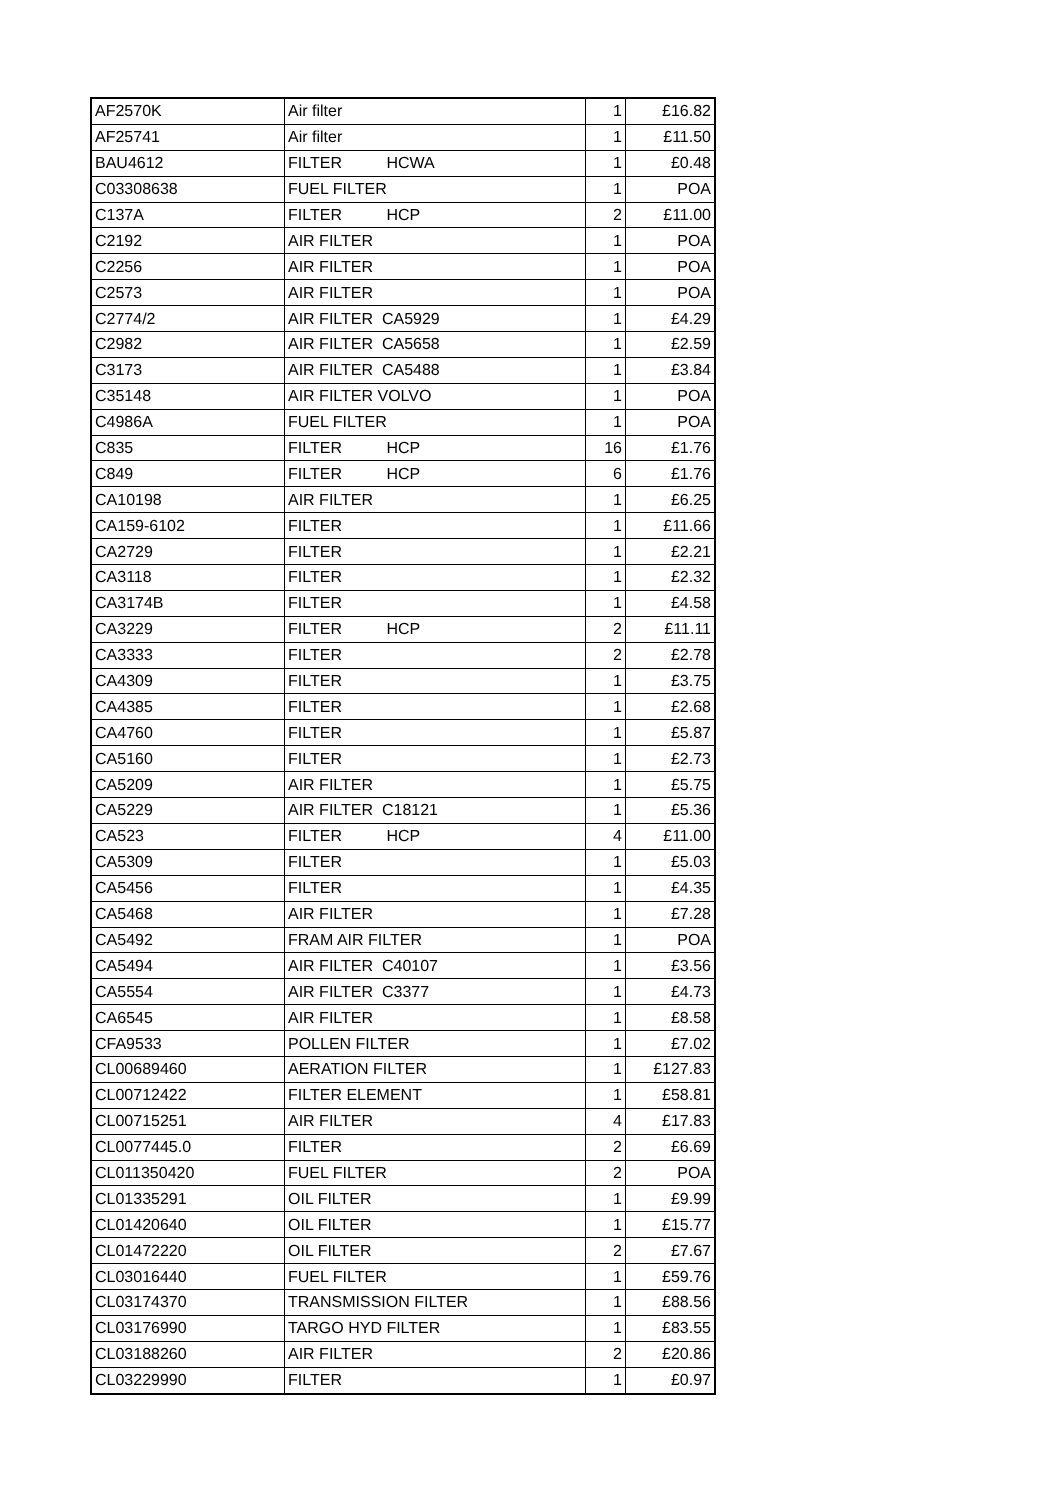| AF2570K | Air filter | 1 | £16.82 |
| AF25741 | Air filter | 1 | £11.50 |
| BAU4612 | FILTER HCWA | 1 | £0.48 |
| C03308638 | FUEL FILTER | 1 | POA |
| C137A | FILTER HCP | 2 | £11.00 |
| C2192 | AIR FILTER | 1 | POA |
| C2256 | AIR FILTER | 1 | POA |
| C2573 | AIR FILTER | 1 | POA |
| C2774/2 | AIR FILTER CA5929 | 1 | £4.29 |
| C2982 | AIR FILTER CA5658 | 1 | £2.59 |
| C3173 | AIR FILTER CA5488 | 1 | £3.84 |
| C35148 | AIR FILTER VOLVO | 1 | POA |
| C4986A | FUEL FILTER | 1 | POA |
| C835 | FILTER HCP | 16 | £1.76 |
| C849 | FILTER HCP | 6 | £1.76 |
| CA10198 | AIR FILTER | 1 | £6.25 |
| CA159-6102 | FILTER | 1 | £11.66 |
| CA2729 | FILTER | 1 | £2.21 |
| CA3118 | FILTER | 1 | £2.32 |
| CA3174B | FILTER | 1 | £4.58 |
| CA3229 | FILTER HCP | 2 | £11.11 |
| CA3333 | FILTER | 2 | £2.78 |
| CA4309 | FILTER | 1 | £3.75 |
| CA4385 | FILTER | 1 | £2.68 |
| CA4760 | FILTER | 1 | £5.87 |
| CA5160 | FILTER | 1 | £2.73 |
| CA5209 | AIR FILTER | 1 | £5.75 |
| CA5229 | AIR FILTER C18121 | 1 | £5.36 |
| CA523 | FILTER HCP | 4 | £11.00 |
| CA5309 | FILTER | 1 | £5.03 |
| CA5456 | FILTER | 1 | £4.35 |
| CA5468 | AIR FILTER | 1 | £7.28 |
| CA5492 | FRAM AIR FILTER | 1 | POA |
| CA5494 | AIR FILTER C40107 | 1 | £3.56 |
| CA5554 | AIR FILTER C3377 | 1 | £4.73 |
| CA6545 | AIR FILTER | 1 | £8.58 |
| CFA9533 | POLLEN FILTER | 1 | £7.02 |
| CL00689460 | AERATION FILTER | 1 | £127.83 |
| CL00712422 | FILTER ELEMENT | 1 | £58.81 |
| CL00715251 | AIR FILTER | 4 | £17.83 |
| CL0077445.0 | FILTER | 2 | £6.69 |
| CL011350420 | FUEL FILTER | 2 | POA |
| CL01335291 | OIL FILTER | 1 | £9.99 |
| CL01420640 | OIL FILTER | 1 | £15.77 |
| CL01472220 | OIL FILTER | 2 | £7.67 |
| CL03016440 | FUEL FILTER | 1 | £59.76 |
| CL03174370 | TRANSMISSION FILTER | 1 | £88.56 |
| CL03176990 | TARGO HYD FILTER | 1 | £83.55 |
| CL03188260 | AIR FILTER | 2 | £20.86 |
| CL03229990 | FILTER | 1 | £0.97 |